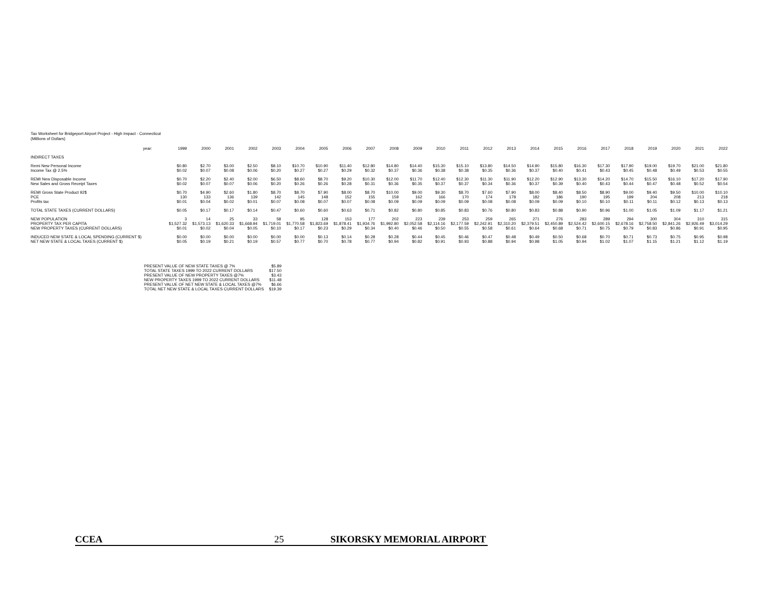Tax Worksheet for Bridgeport Airport Project - High Impact - Connecticut
(Millions of Dollars)
| | year: | 1999 | 2000 | 2001 | 2002 | 2003 | 2004 | 2005 | 2006 | 2007 | 2008 | 2009 | 2010 | 2011 | 2012 | 2013 | 2014 | 2015 | 2016 | 2017 | 2018 | 2019 | 2020 | 2021 | 2022 |
| INDIRECT TAXES | | | | | | | | | | | | | | | | | | | | | | | | | |
| Remi New Personal Income | | $0.80 | $2.70 | $3.00 | $2.50 | $8.10 | $10.70 | $10.90 | $11.40 | $12.80 | $14.80 | $14.40 | $15.30 | $15.10 | $13.80 | $14.50 | $14.90 | $15.80 | $16.30 | $17.30 | $17.90 | $19.00 | $19.70 | $21.00 | $21.80 |
| Income Tax @ 2.5% | | $0.02 | $0.07 | $0.08 | $0.06 | $0.20 | $0.27 | $0.27 | $0.29 | $0.32 | $0.37 | $0.36 | $0.38 | $0.38 | $0.35 | $0.36 | $0.37 | $0.40 | $0.41 | $0.43 | $0.45 | $0.48 | $0.49 | $0.53 | $0.55 |
| REMI New Disposable Income | | $0.70 | $2.20 | $2.40 | $2.00 | $6.50 | $8.60 | $8.70 | $9.20 | $10.30 | $12.00 | $11.70 | $12.40 | $12.30 | $11.30 | $11.90 | $12.20 | $12.90 | $13.30 | $14.20 | $14.70 | $15.50 | $16.10 | $17.20 | $17.90 |
| New Sales and Gross Receipt Taxes | | $0.02 | $0.07 | $0.07 | $0.06 | $0.20 | $0.26 | $0.26 | $0.28 | $0.31 | $0.36 | $0.35 | $0.37 | $0.37 | $0.34 | $0.36 | $0.37 | $0.39 | $0.40 | $0.43 | $0.44 | $0.47 | $0.48 | $0.52 | $0.54 |
| REMI Gross State Product 92$ | | $0.70 | $4.90 | $2.60 | $1.80 | $8.70 | $8.70 | $7.90 | $8.00 | $8.70 | $10.00 | $9.00 | $9.30 | $8.70 | $7.60 | $7.90 | $8.00 | $8.40 | $8.50 | $8.90 | $9.00 | $9.40 | $9.50 | $10.00 | $10.10 |
| PCE | | 130 | 133 | 136 | 139 | 142 | 145 | 148 | 152 | 155 | 159 | 162 | 166 | 170 | 174 | 178 | 182 | 186 | 190 | 195 | 199 | 204 | 208 | 213 | 218 |
| Profits tax | | $0.01 | $0.04 | $0.02 | $0.01 | $0.07 | $0.08 | $0.07 | $0.07 | $0.08 | $0.09 | $0.09 | $0.09 | $0.09 | $0.08 | $0.08 | $0.09 | $0.09 | $0.10 | $0.10 | $0.11 | $0.11 | $0.12 | $0.13 | $0.13 |
| TOTAL STATE TAXES (CURRENT DOLLARS) | | $0.05 | $0.17 | $0.17 | $0.14 | $0.47 | $0.60 | $0.60 | $0.63 | $0.71 | $0.82 | $0.80 | $0.85 | $0.83 | $0.76 | $0.80 | $0.83 | $0.88 | $0.90 | $0.96 | $1.00 | $1.05 | $1.09 | $1.17 | $1.21 |
| NEW POPULATION | | 3 | 14 | 25 | 33 | 58 | 95 | 128 | 153 | 177 | 202 | 223 | 239 | 253 | 259 | 265 | 271 | 276 | 283 | 289 | 294 | 300 | 304 | 310 | 315 |
| PROPERTY TAX PER CAPITA | | $1,527.32 | $1,573.13 | $1,620.33 | $1,668.94 | $1,719.01 | $1,770.58 | $1,823.69 | $1,878.41 | $1,934.76 | $1,992.80 | $2,052.58 | $2,114.16 | $2,177.59 | $2,242.91 | $2,310.20 | $2,379.51 | $2,450.89 | $2,524.42 | $2,600.15 | $2,678.16 | $2,758.50 | $2,841.26 | $2,926.49 | $3,014.29 |
| NEW PROPERTY TAXES (CURRENT DOLLARS) | | $0.01 | $0.02 | $0.04 | $0.05 | $0.10 | $0.17 | $0.23 | $0.29 | $0.34 | $0.40 | $0.46 | $0.50 | $0.55 | $0.58 | $0.61 | $0.64 | $0.68 | $0.71 | $0.75 | $0.79 | $0.83 | $0.86 | $0.91 | $0.95 |
| INDUCED NEW STATE & LOCAL SPENDING (CURRENT $) | | $0.00 | $0.00 | $0.00 | $0.00 | $0.00 | $0.00 | $0.13 | $0.14 | $0.28 | $0.28 | $0.44 | $0.45 | $0.46 | $0.47 | $0.48 | $0.49 | $0.50 | $0.68 | $0.70 | $0.71 | $0.73 | $0.75 | $0.95 | $0.98 |
| NET NEW STATE & LOCAL TAXES (CURRENT $) | | $0.05 | $0.19 | $0.21 | $0.19 | $0.57 | $0.77 | $0.70 | $0.78 | $0.77 | $0.94 | $0.82 | $0.91 | $0.93 | $0.88 | $0.94 | $0.98 | $1.05 | $0.94 | $1.02 | $1.07 | $1.15 | $1.21 | $1.12 | $1.19 |
| PRESENT VALUE OF NEW STATE TAXES @ 7% | $5.89 |
| TOTAL STATE TAXES 1999 TO 2022 CURRENT DOLLARS | $17.50 |
| PRESENT VALUE OF NEW PROPERTY TAXES @7% | $3.43 |
| NEW PROPERTY TAXES 1999 TO 2022 CURRENT DOLLARS | $11.48 |
| PRESENT VALUE OF NET NEW STATE & LOCAL TAXES @7% | $6.66 |
| TOTAL NET NEW STATE & LOCAL TAXES CURRENT DOLLARS | $19.39 |
CCEA 25 SIKORSKY MEMORIAL AIRPORT